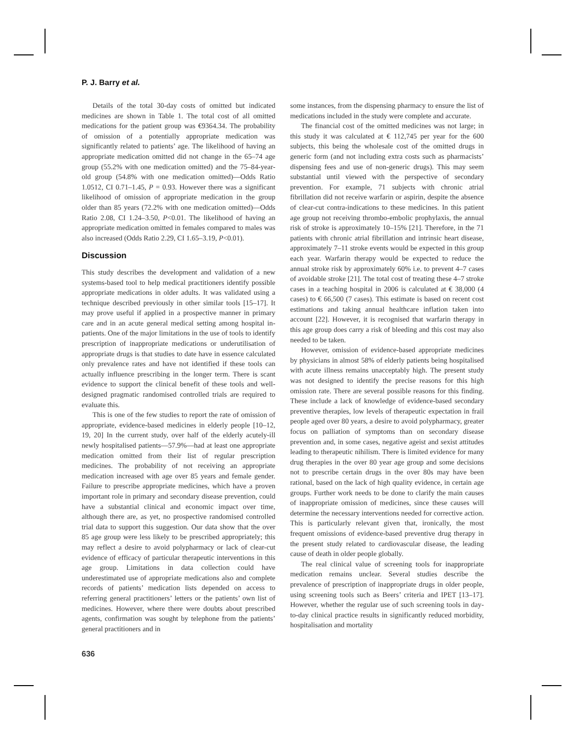P. J. Barry et al.
Details of the total 30-day costs of omitted but indicated medicines are shown in Table 1. The total cost of all omitted medications for the patient group was €9364.34. The probability of omission of a potentially appropriate medication was significantly related to patients’ age. The likelihood of having an appropriate medication omitted did not change in the 65–74 age group (55.2% with one medication omitted) and the 75–84-year-old group (54.8% with one medication omitted)—Odds Ratio 1.0512, CI 0.71–1.45, P = 0.93. However there was a significant likelihood of omission of appropriate medication in the group older than 85 years (72.2% with one medication omitted)—Odds Ratio 2.08, CI 1.24–3.50, P<0.01. The likelihood of having an appropriate medication omitted in females compared to males was also increased (Odds Ratio 2.29, CI 1.65–3.19, P<0.01).
Discussion
This study describes the development and validation of a new systems-based tool to help medical practitioners identify possible appropriate medications in older adults. It was validated using a technique described previously in other similar tools [15–17]. It may prove useful if applied in a prospective manner in primary care and in an acute general medical setting among hospital in-patients. One of the major limitations in the use of tools to identify prescription of inappropriate medications or underutilisation of appropriate drugs is that studies to date have in essence calculated only prevalence rates and have not identified if these tools can actually influence prescribing in the longer term. There is scant evidence to support the clinical benefit of these tools and well-designed pragmatic randomised controlled trials are required to evaluate this.
This is one of the few studies to report the rate of omission of appropriate, evidence-based medicines in elderly people [10–12, 19, 20] In the current study, over half of the elderly acutely-ill newly hospitalised patients—57.9%—had at least one appropriate medication omitted from their list of regular prescription medicines. The probability of not receiving an appropriate medication increased with age over 85 years and female gender. Failure to prescribe appropriate medicines, which have a proven important role in primary and secondary disease prevention, could have a substantial clinical and economic impact over time, although there are, as yet, no prospective randomised controlled trial data to support this suggestion. Our data show that the over 85 age group were less likely to be prescribed appropriately; this may reflect a desire to avoid polypharmacy or lack of clear-cut evidence of efficacy of particular therapeutic interventions in this age group. Limitations in data collection could have underestimated use of appropriate medications also and complete records of patients’ medication lists depended on access to referring general practitioners’ letters or the patients’ own list of medicines. However, where there were doubts about prescribed agents, confirmation was sought by telephone from the patients’ general practitioners and in
some instances, from the dispensing pharmacy to ensure the list of medications included in the study were complete and accurate.
The financial cost of the omitted medicines was not large; in this study it was calculated at € 112,745 per year for the 600 subjects, this being the wholesale cost of the omitted drugs in generic form (and not including extra costs such as pharmacists’ dispensing fees and use of non-generic drugs). This may seem substantial until viewed with the perspective of secondary prevention. For example, 71 subjects with chronic atrial fibrillation did not receive warfarin or aspirin, despite the absence of clear-cut contra-indications to these medicines. In this patient age group not receiving thrombo-embolic prophylaxis, the annual risk of stroke is approximately 10–15% [21]. Therefore, in the 71 patients with chronic atrial fibrillation and intrinsic heart disease, approximately 7–11 stroke events would be expected in this group each year. Warfarin therapy would be expected to reduce the annual stroke risk by approximately 60% i.e. to prevent 4–7 cases of avoidable stroke [21]. The total cost of treating these 4–7 stroke cases in a teaching hospital in 2006 is calculated at € 38,000 (4 cases) to € 66,500 (7 cases). This estimate is based on recent cost estimations and taking annual healthcare inflation taken into account [22]. However, it is recognised that warfarin therapy in this age group does carry a risk of bleeding and this cost may also needed to be taken.
However, omission of evidence-based appropriate medicines by physicians in almost 58% of elderly patients being hospitalised with acute illness remains unacceptably high. The present study was not designed to identify the precise reasons for this high omission rate. There are several possible reasons for this finding. These include a lack of knowledge of evidence-based secondary preventive therapies, low levels of therapeutic expectation in frail people aged over 80 years, a desire to avoid polypharmacy, greater focus on palliation of symptoms than on secondary disease prevention and, in some cases, negative ageist and sexist attitudes leading to therapeutic nihilism. There is limited evidence for many drug therapies in the over 80 year age group and some decisions not to prescribe certain drugs in the over 80s may have been rational, based on the lack of high quality evidence, in certain age groups. Further work needs to be done to clarify the main causes of inappropriate omission of medicines, since these causes will determine the necessary interventions needed for corrective action. This is particularly relevant given that, ironically, the most frequent omissions of evidence-based preventive drug therapy in the present study related to cardiovascular disease, the leading cause of death in older people globally.
The real clinical value of screening tools for inappropriate medication remains unclear. Several studies describe the prevalence of prescription of inappropriate drugs in older people, using screening tools such as Beers’ criteria and IPET [13–17]. However, whether the regular use of such screening tools in day-to-day clinical practice results in significantly reduced morbidity, hospitalisation and mortality
636